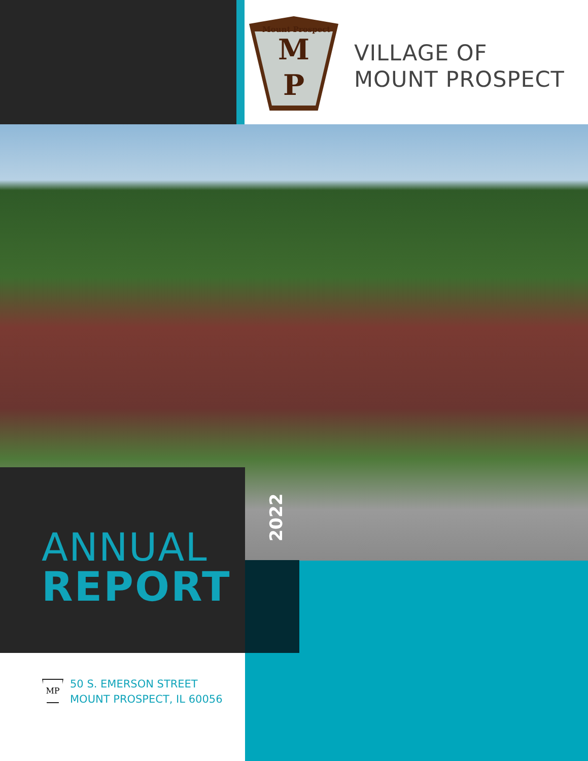M
P
Mount Prospect
VILLAGE OF
MOUNT PROSPECT
ANNUAL
REPORT
2022
MP
50 S. EMERSON STREET
MOUNT PROSPECT, IL 60056